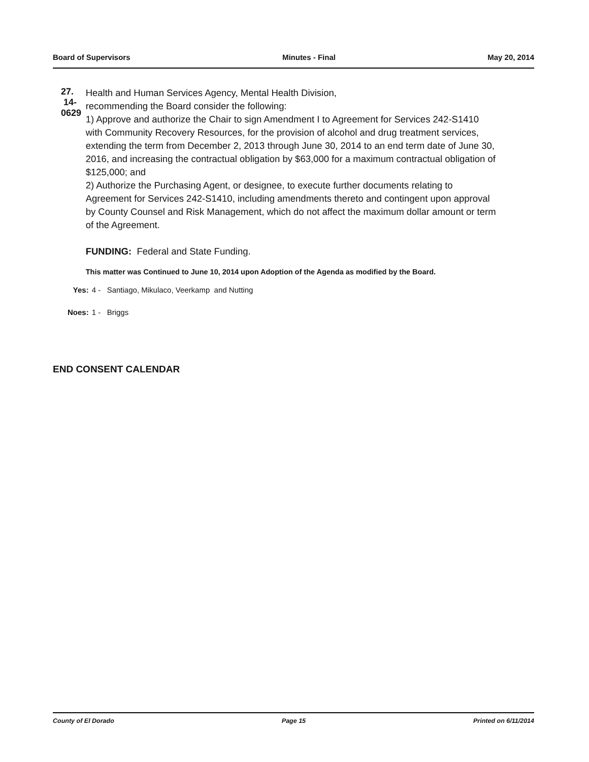Board of Supervisors Minutes - Final May 20, 2014
27. 14-0629
Health and Human Services Agency, Mental Health Division,
recommending the Board consider the following:
1) Approve and authorize the Chair to sign Amendment I to Agreement for Services 242-S1410 with Community Recovery Resources, for the provision of alcohol and drug treatment services, extending the term from December 2, 2013 through June 30, 2014 to an end term date of June 30, 2016, and increasing the contractual obligation by $63,000 for a maximum contractual obligation of $125,000; and
2) Authorize the Purchasing Agent, or designee, to execute further documents relating to Agreement for Services 242-S1410, including amendments thereto and contingent upon approval by County Counsel and Risk Management, which do not affect the maximum dollar amount or term of the Agreement.
FUNDING: Federal and State Funding.
This matter was Continued to June 10, 2014 upon Adoption of the Agenda as modified by the Board.
Yes: 4 - Santiago, Mikulaco, Veerkamp and Nutting
Noes: 1 - Briggs
END CONSENT CALENDAR
County of El Dorado Page 15 Printed on 6/11/2014